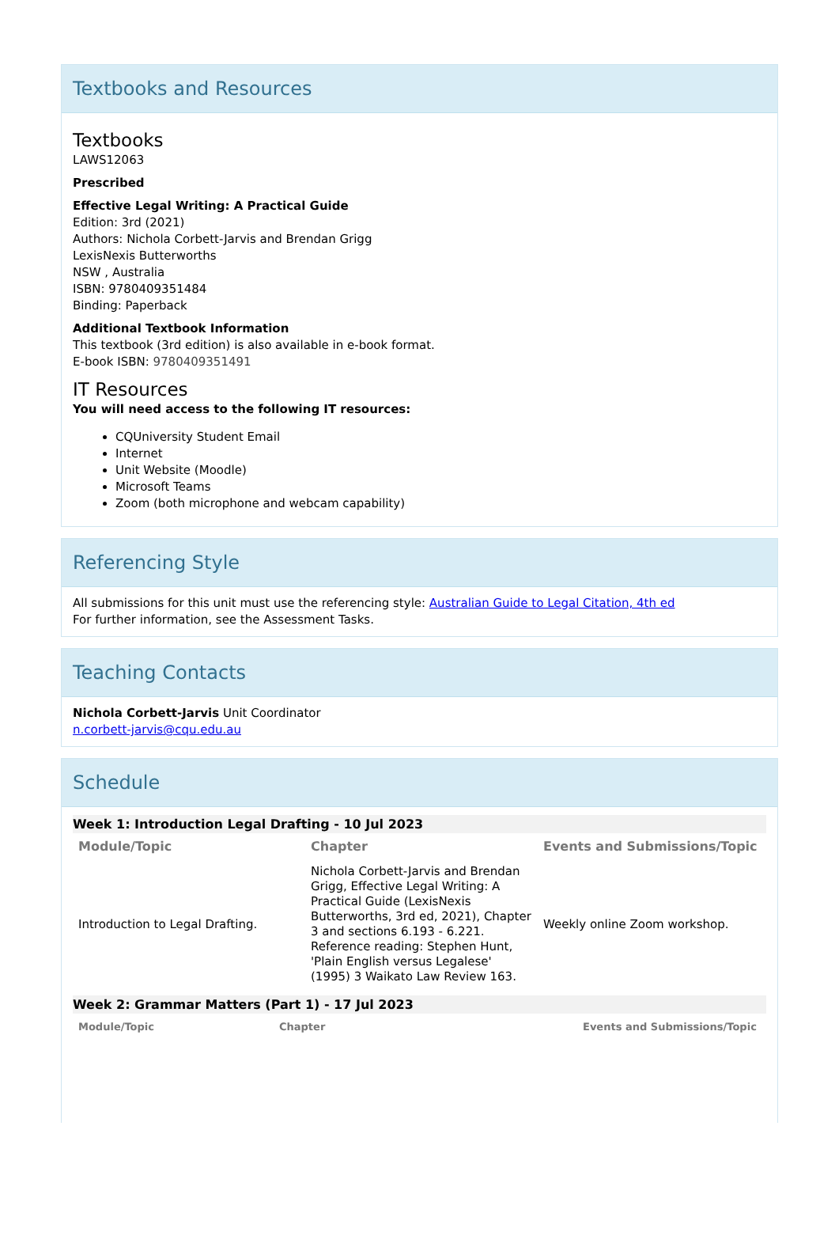Textbooks and Resources
Textbooks
LAWS12063
Prescribed
Effective Legal Writing: A Practical Guide
Edition: 3rd (2021)
Authors: Nichola Corbett-Jarvis and Brendan Grigg
LexisNexis Butterworths
NSW , Australia
ISBN: 9780409351484
Binding: Paperback
Additional Textbook Information
This textbook (3rd edition) is also available in e-book format.
E-book ISBN: 9780409351491
IT Resources
You will need access to the following IT resources:
CQUniversity Student Email
Internet
Unit Website (Moodle)
Microsoft Teams
Zoom (both microphone and webcam capability)
Referencing Style
All submissions for this unit must use the referencing style: Australian Guide to Legal Citation, 4th ed
For further information, see the Assessment Tasks.
Teaching Contacts
Nichola Corbett-Jarvis Unit Coordinator
n.corbett-jarvis@cqu.edu.au
Schedule
Week 1: Introduction Legal Drafting - 10 Jul 2023
| Module/Topic | Chapter | Events and Submissions/Topic |
| --- | --- | --- |
| Introduction to Legal Drafting. | Nichola Corbett-Jarvis and Brendan Grigg, Effective Legal Writing: A Practical Guide (LexisNexis Butterworths, 3rd ed, 2021), Chapter 3 and sections 6.193 - 6.221. Reference reading: Stephen Hunt, 'Plain English versus Legalese' (1995) 3 Waikato Law Review 163. | Weekly online Zoom workshop. |
Week 2: Grammar Matters (Part 1) - 17 Jul 2023
| Module/Topic | Chapter | Events and Submissions/Topic |
| --- | --- | --- |